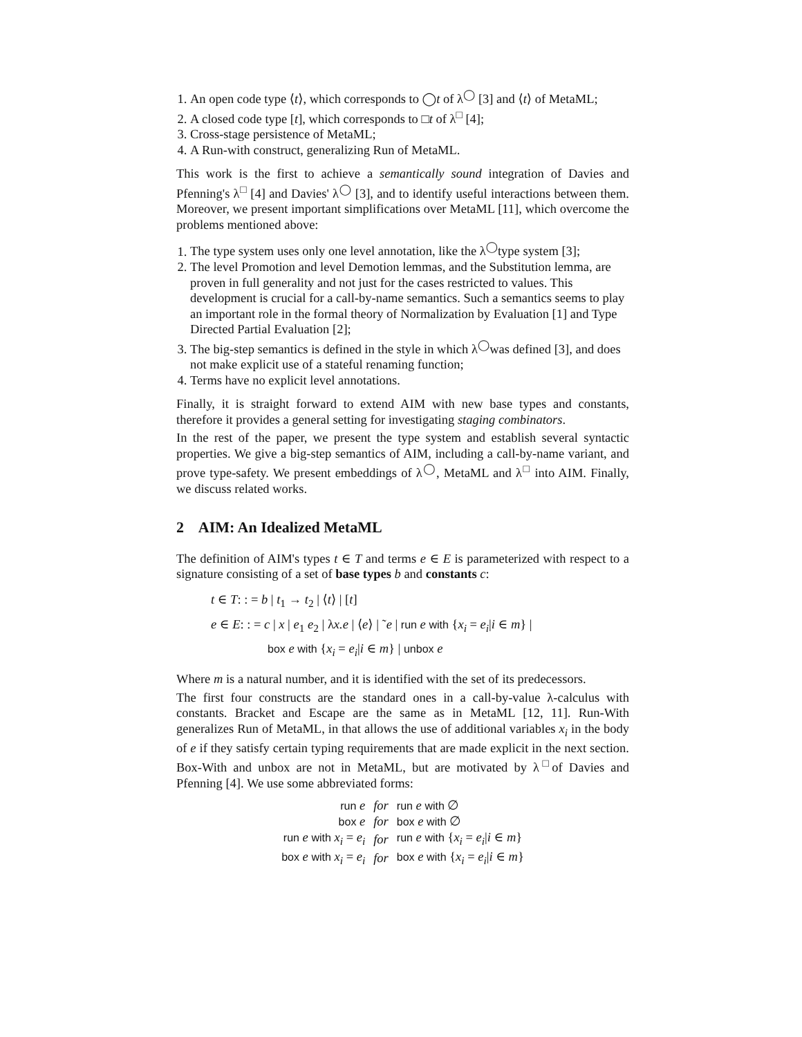1. An open code type ⟨t⟩, which corresponds to ◯t of λ<sup>◯</sup> [3] and ⟨t⟩ of MetaML;
2. A closed code type [t], which corresponds to □t of λ<sup>□</sup> [4];
3. Cross-stage persistence of MetaML;
4. A Run-with construct, generalizing Run of MetaML.
This work is the first to achieve a semantically sound integration of Davies and Pfenning's λ<sup>□</sup> [4] and Davies' λ<sup>◯</sup> [3], and to identify useful interactions between them. Moreover, we present important simplifications over MetaML [11], which overcome the problems mentioned above:
1. The type system uses only one level annotation, like the λ<sup>◯</sup>type system [3];
2. The level Promotion and level Demotion lemmas, and the Substitution lemma, are proven in full generality and not just for the cases restricted to values. This development is crucial for a call-by-name semantics. Such a semantics seems to play an important role in the formal theory of Normalization by Evaluation [1] and Type Directed Partial Evaluation [2];
3. The big-step semantics is defined in the style in which λ<sup>◯</sup>was defined [3], and does not make explicit use of a stateful renaming function;
4. Terms have no explicit level annotations.
Finally, it is straight forward to extend AIM with new base types and constants, therefore it provides a general setting for investigating staging combinators.
In the rest of the paper, we present the type system and establish several syntactic properties. We give a big-step semantics of AIM, including a call-by-name variant, and prove type-safety. We present embeddings of λ<sup>◯</sup>, MetaML and λ<sup>□</sup> into AIM. Finally, we discuss related works.
2 AIM: An Idealized MetaML
The definition of AIM's types t ∈ T and terms e ∈ E is parameterized with respect to a signature consisting of a set of base types b and constants c:
t ∈ T: : = b | t<sub>1</sub> → t<sub>2</sub> | ⟨t⟩ | [t]
e ∈ E: : = c | x | e<sub>1</sub> e<sub>2</sub> | λx.e | ⟨e⟩ | ˜e | run e with {x<sub>i</sub> = e<sub>i</sub>|i ∈ m} |
box e with {x<sub>i</sub> = e<sub>i</sub>|i ∈ m} | unbox e
Where m is a natural number, and it is identified with the set of its predecessors.
The first four constructs are the standard ones in a call-by-value λ-calculus with constants. Bracket and Escape are the same as in MetaML [12, 11]. Run-With generalizes Run of MetaML, in that allows the use of additional variables x<sub>i</sub> in the body of e if they satisfy certain typing requirements that are made explicit in the next section. Box-With and unbox are not in MetaML, but are motivated by λ<sup>□</sup>of Davies and Pfenning [4]. We use some abbreviated forms:
| run e | for | run e with ∅ |
| box e | for | box e with ∅ |
| run e with x<sub>i</sub> = e<sub>i</sub> | for | run e with { x<sub>i</sub> = e<sub>i</sub> / i ∈ m } |
| box e with x<sub>i</sub> = e<sub>i</sub> | for | box e with { x<sub>i</sub> = e<sub>i</sub> / i ∈ m } |